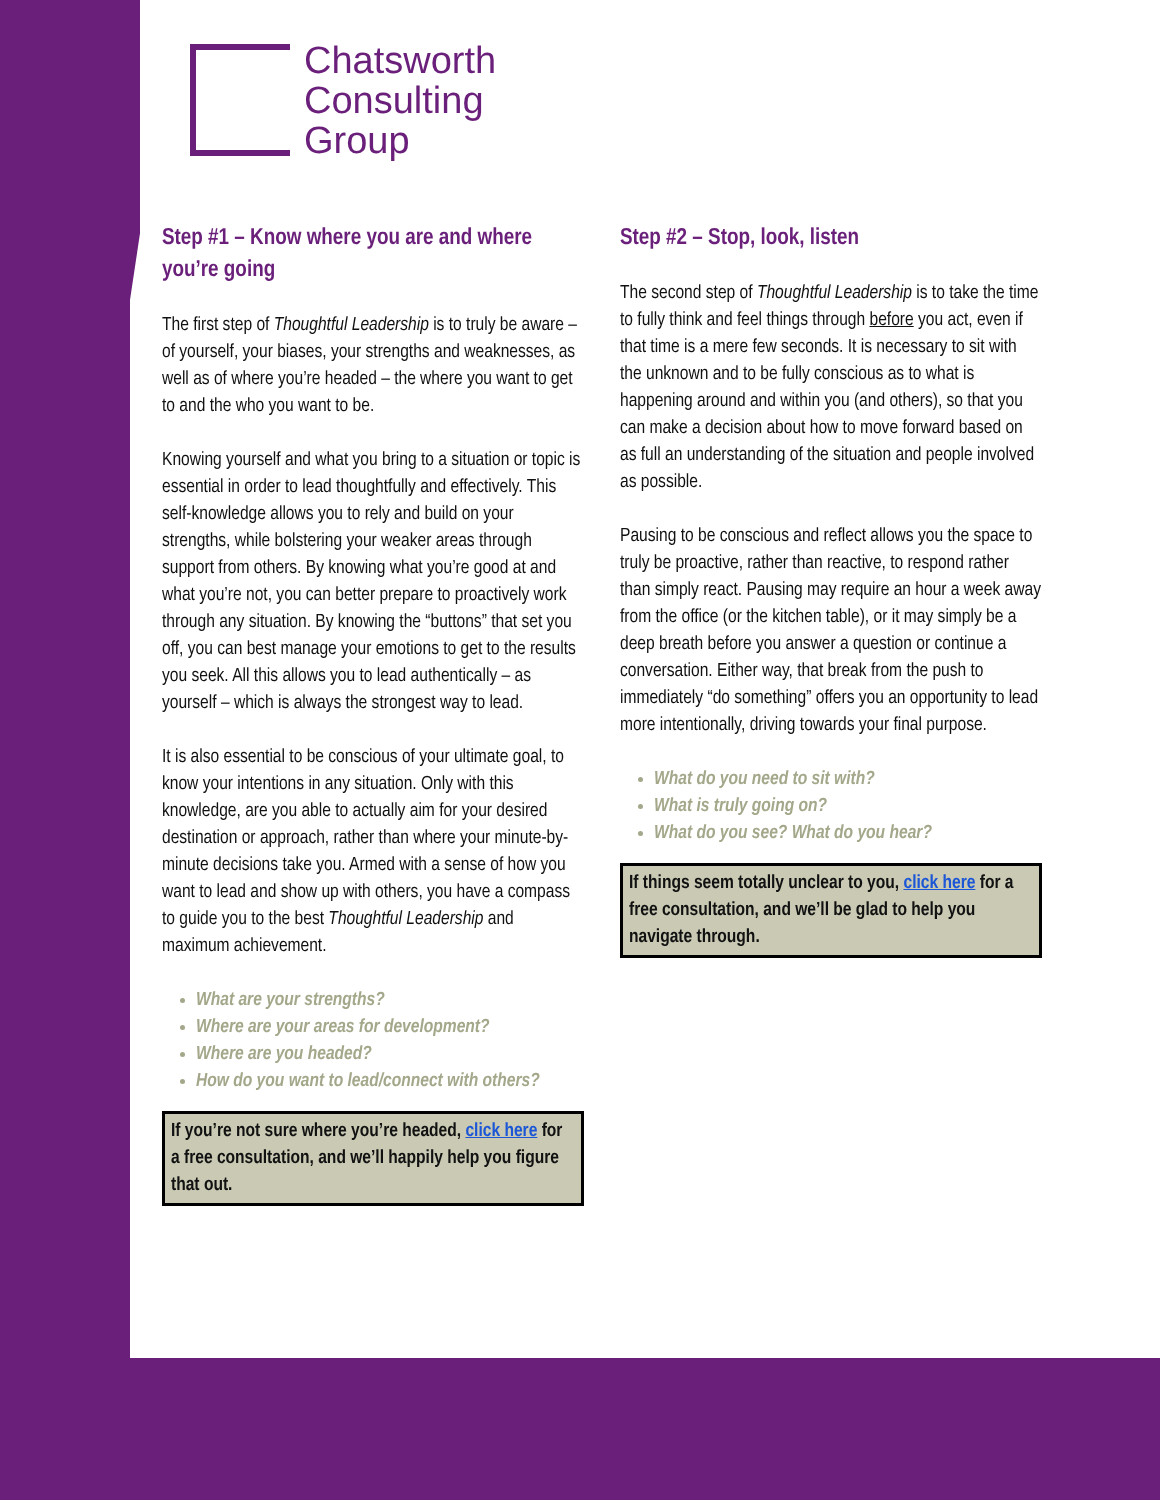Chatsworth
Consulting
Group
Step #1 – Know where you are and where you’re going
The first step of Thoughtful Leadership is to truly be aware – of yourself, your biases, your strengths and weaknesses, as well as of where you’re headed – the where you want to get to and the who you want to be.
Knowing yourself and what you bring to a situation or topic is essential in order to lead thoughtfully and effectively. This self-knowledge allows you to rely and build on your strengths, while bolstering your weaker areas through support from others. By knowing what you’re good at and what you’re not, you can better prepare to proactively work through any situation. By knowing the “buttons” that set you off, you can best manage your emotions to get to the results you seek. All this allows you to lead authentically – as yourself – which is always the strongest way to lead.
It is also essential to be conscious of your ultimate goal, to know your intentions in any situation. Only with this knowledge, are you able to actually aim for your desired destination or approach, rather than where your minute-by-minute decisions take you. Armed with a sense of how you want to lead and show up with others, you have a compass to guide you to the best Thoughtful Leadership and maximum achievement.
What are your strengths?
Where are your areas for development?
Where are you headed?
How do you want to lead/connect with others?
If you’re not sure where you’re headed, click here for a free consultation, and we’ll happily help you figure that out.
Step #2 – Stop, look, listen
The second step of Thoughtful Leadership is to take the time to fully think and feel things through before you act, even if that time is a mere few seconds. It is necessary to sit with the unknown and to be fully conscious as to what is happening around and within you (and others), so that you can make a decision about how to move forward based on as full an understanding of the situation and people involved as possible.
Pausing to be conscious and reflect allows you the space to truly be proactive, rather than reactive, to respond rather than simply react. Pausing may require an hour a week away from the office (or the kitchen table), or it may simply be a deep breath before you answer a question or continue a conversation. Either way, that break from the push to immediately “do something” offers you an opportunity to lead more intentionally, driving towards your final purpose.
What do you need to sit with?
What is truly going on?
What do you see? What do you hear?
If things seem totally unclear to you, click here for a free consultation, and we’ll be glad to help you navigate through.